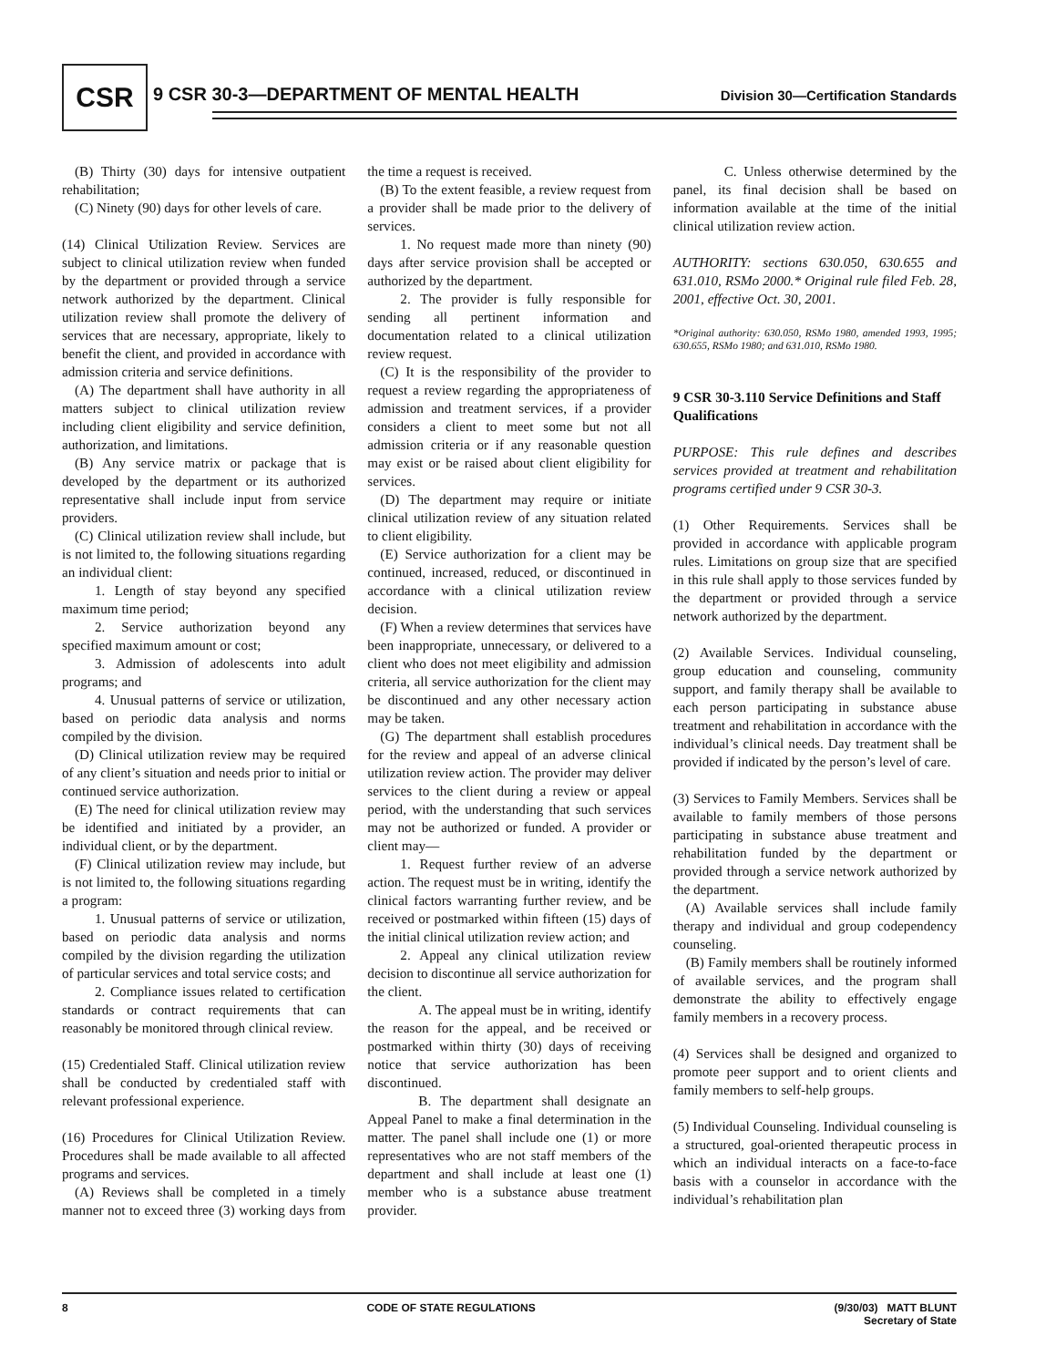CSR
9 CSR 30-3—DEPARTMENT OF MENTAL HEALTH
Division 30—Certification Standards
(B) Thirty (30) days for intensive outpatient rehabilitation;
(C) Ninety (90) days for other levels of care.
(14) Clinical Utilization Review. Services are subject to clinical utilization review when funded by the department or provided through a service network authorized by the department. Clinical utilization review shall promote the delivery of services that are necessary, appropriate, likely to benefit the client, and provided in accordance with admission criteria and service definitions.
(A) The department shall have authority in all matters subject to clinical utilization review including client eligibility and service definition, authorization, and limitations.
(B) Any service matrix or package that is developed by the department or its authorized representative shall include input from service providers.
(C) Clinical utilization review shall include, but is not limited to, the following situations regarding an individual client:
1. Length of stay beyond any specified maximum time period;
2. Service authorization beyond any specified maximum amount or cost;
3. Admission of adolescents into adult programs; and
4. Unusual patterns of service or utilization, based on periodic data analysis and norms compiled by the division.
(D) Clinical utilization review may be required of any client’s situation and needs prior to initial or continued service authorization.
(E) The need for clinical utilization review may be identified and initiated by a provider, an individual client, or by the department.
(F) Clinical utilization review may include, but is not limited to, the following situations regarding a program:
1. Unusual patterns of service or utilization, based on periodic data analysis and norms compiled by the division regarding the utilization of particular services and total service costs; and
2. Compliance issues related to certification standards or contract requirements that can reasonably be monitored through clinical review.
(15) Credentialed Staff. Clinical utilization review shall be conducted by credentialed staff with relevant professional experience.
(16) Procedures for Clinical Utilization Review. Procedures shall be made available to all affected programs and services.
(A) Reviews shall be completed in a timely manner not to exceed three (3) working days from the time a request is received.
(B) To the extent feasible, a review request from a provider shall be made prior to the delivery of services.
1. No request made more than ninety (90) days after service provision shall be accepted or authorized by the department.
2. The provider is fully responsible for sending all pertinent information and documentation related to a clinical utilization review request.
(C) It is the responsibility of the provider to request a review regarding the appropriateness of admission and treatment services, if a provider considers a client to meet some but not all admission criteria or if any reasonable question may exist or be raised about client eligibility for services.
(D) The department may require or initiate clinical utilization review of any situation related to client eligibility.
(E) Service authorization for a client may be continued, increased, reduced, or discontinued in accordance with a clinical utilization review decision.
(F) When a review determines that services have been inappropriate, unnecessary, or delivered to a client who does not meet eligibility and admission criteria, all service authorization for the client may be discontinued and any other necessary action may be taken.
(G) The department shall establish procedures for the review and appeal of an adverse clinical utilization review action. The provider may deliver services to the client during a review or appeal period, with the understanding that such services may not be authorized or funded. A provider or client may—
1. Request further review of an adverse action. The request must be in writing, identify the clinical factors warranting further review, and be received or postmarked within fifteen (15) days of the initial clinical utilization review action; and
2. Appeal any clinical utilization review decision to discontinue all service authorization for the client.
A. The appeal must be in writing, identify the reason for the appeal, and be received or postmarked within thirty (30) days of receiving notice that service authorization has been discontinued.
B. The department shall designate an Appeal Panel to make a final determination in the matter. The panel shall include one (1) or more representatives who are not staff members of the department and shall include at least one (1) member who is a substance abuse treatment provider.
C. Unless otherwise determined by the panel, its final decision shall be based on information available at the time of the initial clinical utilization review action.
AUTHORITY: sections 630.050, 630.655 and 631.010, RSMo 2000.* Original rule filed Feb. 28, 2001, effective Oct. 30, 2001.
*Original authority: 630.050, RSMo 1980, amended 1993, 1995; 630.655, RSMo 1980; and 631.010, RSMo 1980.
9 CSR 30-3.110 Service Definitions and Staff Qualifications
PURPOSE: This rule defines and describes services provided at treatment and rehabilitation programs certified under 9 CSR 30-3.
(1) Other Requirements. Services shall be provided in accordance with applicable program rules. Limitations on group size that are specified in this rule shall apply to those services funded by the department or provided through a service network authorized by the department.
(2) Available Services. Individual counseling, group education and counseling, community support, and family therapy shall be available to each person participating in substance abuse treatment and rehabilitation in accordance with the individual’s clinical needs. Day treatment shall be provided if indicated by the person’s level of care.
(3) Services to Family Members. Services shall be available to family members of those persons participating in substance abuse treatment and rehabilitation funded by the department or provided through a service network authorized by the department.
(A) Available services shall include family therapy and individual and group codependency counseling.
(B) Family members shall be routinely informed of available services, and the program shall demonstrate the ability to effectively engage family members in a recovery process.
(4) Services shall be designed and organized to promote peer support and to orient clients and family members to self-help groups.
(5) Individual Counseling. Individual counseling is a structured, goal-oriented therapeutic process in which an individual interacts on a face-to-face basis with a counselor in accordance with the individual’s rehabilitation plan
8 CODE OF STATE REGULATIONS (9/30/03) MATT BLUNT
Secretary of State